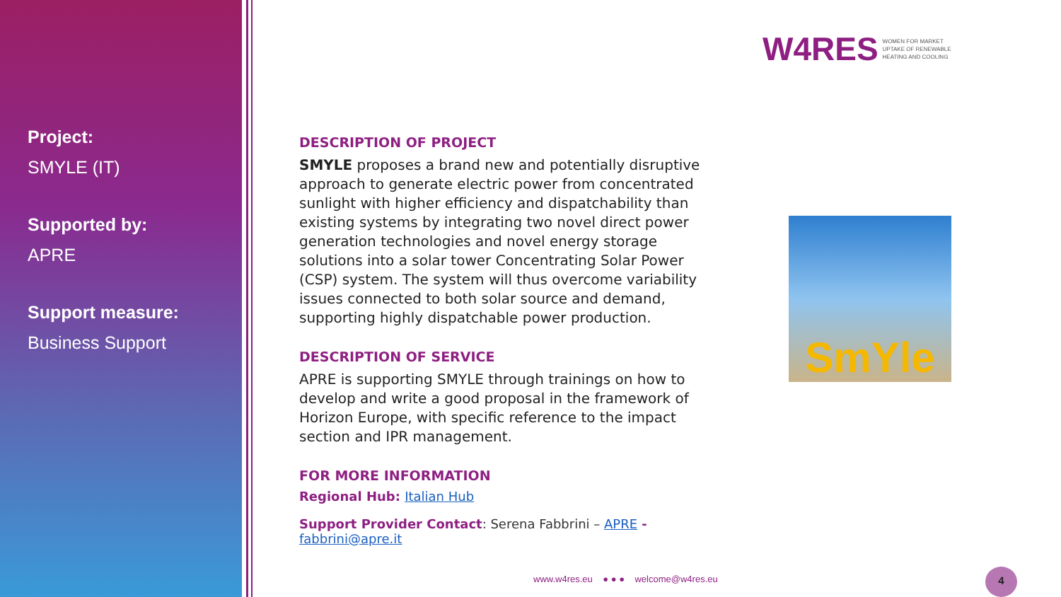Project:
SMYLE (IT)
Supported by:
APRE
Support measure:
Business Support
W4RES WOMEN FOR MARKET
UPTAKE OF RENEWABLE
HEATING AND COOLING
DESCRIPTION OF PROJECT
SMYLE proposes a brand new and potentially disruptive approach to generate electric power from concentrated sunlight with higher efficiency and dispatchability than existing systems by integrating two novel direct power generation technologies and novel energy storage solutions into a solar tower Concentrating Solar Power (CSP) system. The system will thus overcome variability issues connected to both solar source and demand, supporting highly dispatchable power production.
DESCRIPTION OF SERVICE
APRE is supporting SMYLE through trainings on how to develop and write a good proposal in the framework of Horizon Europe, with specific reference to the impact section and IPR management.
FOR MORE INFORMATION
Regional Hub: Italian Hub
Support Provider Contact: Serena Fabbrini – APRE - fabbrini@apre.it
SmYle
www.w4res.eu ● ● ● welcome@w4res.eu
4